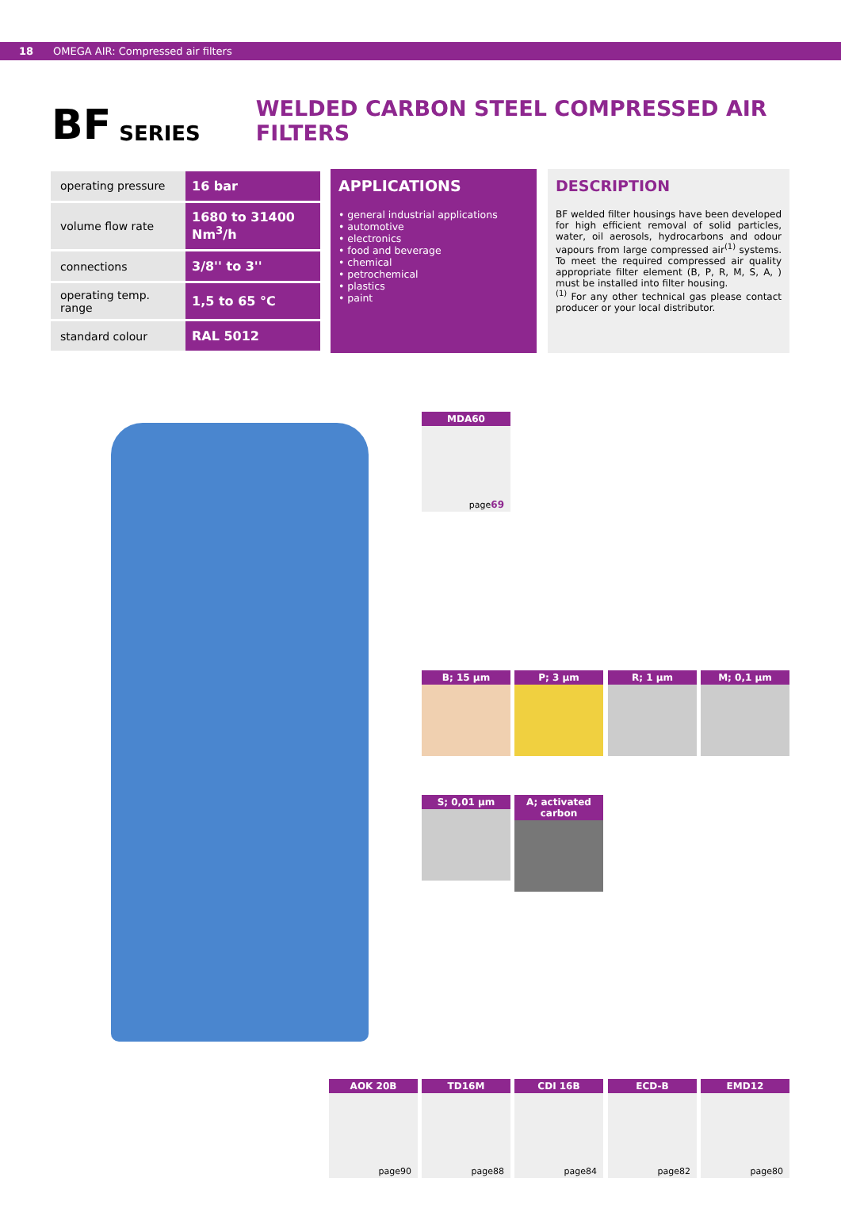18 OMEGA AIR: Compressed air filters
BF SERIES WELDED CARBON STEEL COMPRESSED AIR FILTERS
| operating pressure | 16 bar |
| volume flow rate | 1680 to 31400 Nm<sup>3</sup>/h |
| connections | 3/8'' to 3'' |
| operating temp. range | 1,5 to 65 °C |
| standard colour | RAL 5012 |
APPLICATIONS
• general industrial applications
• automotive
• electronics
• food and beverage
• chemical
• petrochemical
• plastics
• paint
DESCRIPTION
BF welded filter housings have been developed for high efficient removal of solid particles, water, oil aerosols, hydrocarbons and odour vapours from large compressed air<sup>(1)</sup> systems. To meet the required compressed air quality appropriate filter element (B, P, R, M, S, A, ) must be installed into filter housing.
<sup>(1)</sup> For any other technical gas please contact producer or your local distributor.
MDA60
page69
B; 15 µm P; 3 µm R; 1 µm M; 0,1 µm
S; 0,01 µm
A; activated carbon
AOK 20B
page90
TD16M
page88
CDI 16B
page84
ECD-B
page82
EMD12
page80